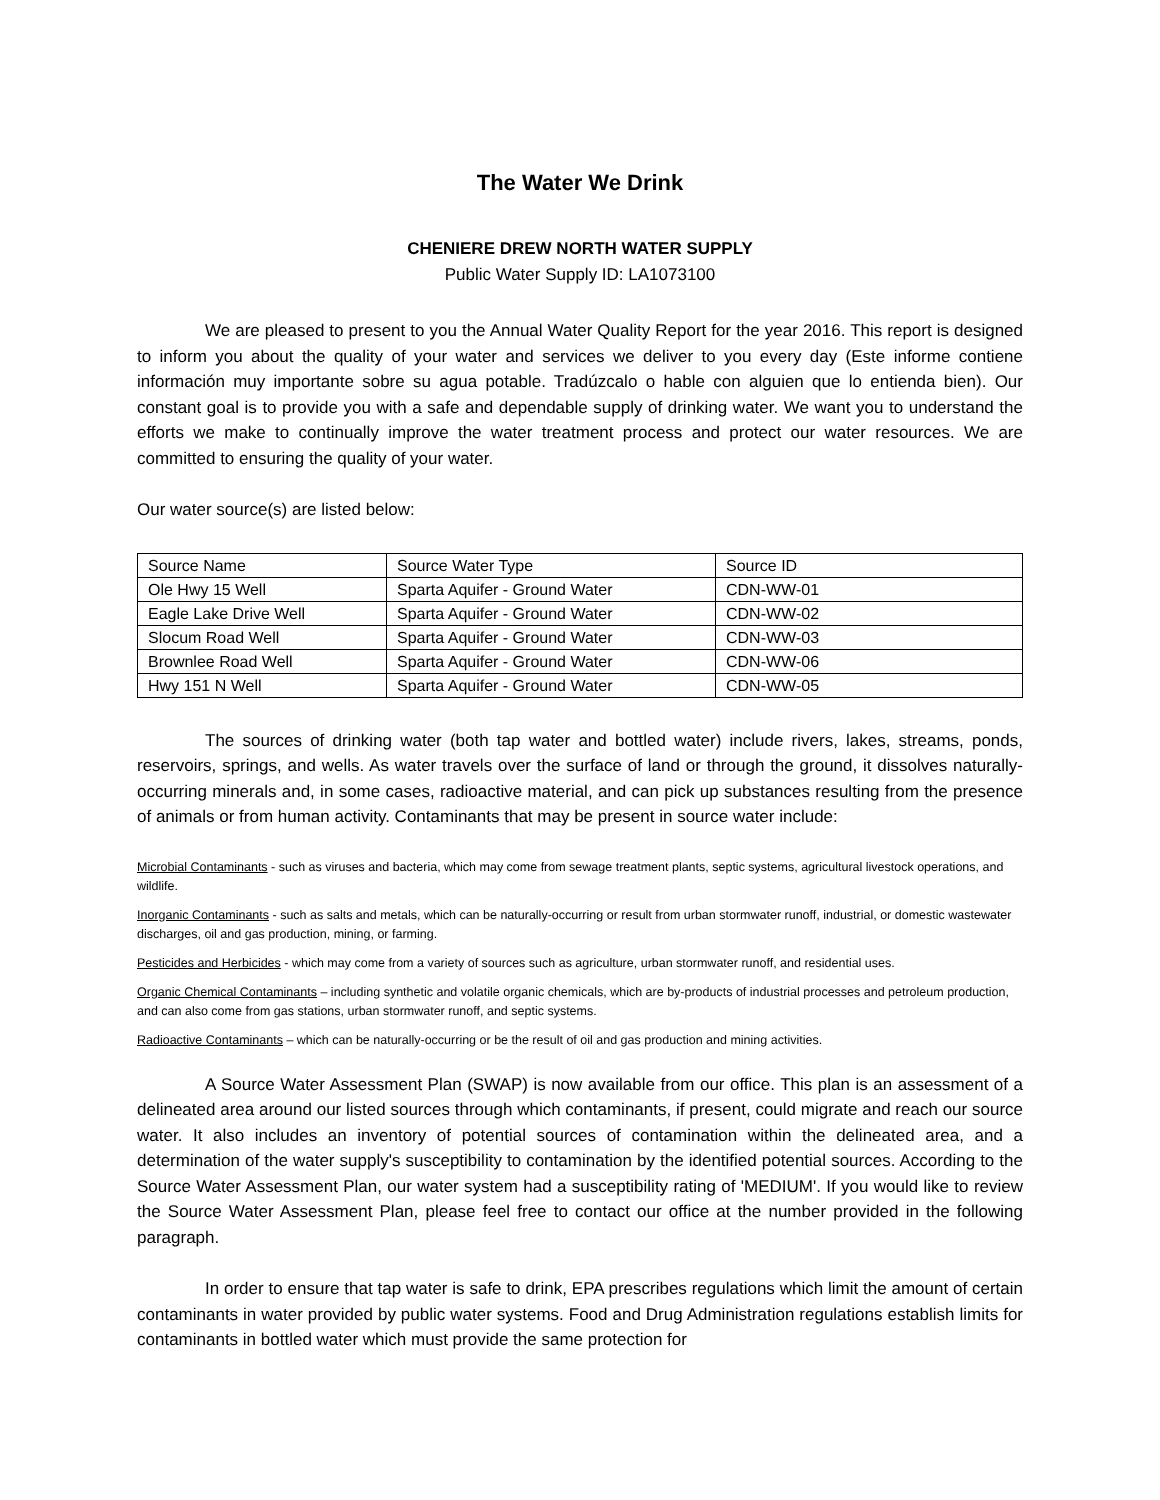The Water We Drink
CHENIERE DREW NORTH WATER SUPPLY
Public Water Supply ID: LA1073100
We are pleased to present to you the Annual Water Quality Report for the year 2016. This report is designed to inform you about the quality of your water and services we deliver to you every day (Este informe contiene información muy importante sobre su agua potable. Tradúzcalo o hable con alguien que lo entienda bien). Our constant goal is to provide you with a safe and dependable supply of drinking water. We want you to understand the efforts we make to continually improve the water treatment process and protect our water resources. We are committed to ensuring the quality of your water.
Our water source(s) are listed below:
| Source Name | Source Water Type | Source ID |
| Ole Hwy 15 Well | Sparta Aquifer - Ground Water | CDN-WW-01 |
| Eagle Lake Drive Well | Sparta Aquifer - Ground Water | CDN-WW-02 |
| Slocum Road Well | Sparta Aquifer - Ground Water | CDN-WW-03 |
| Brownlee Road Well | Sparta Aquifer - Ground Water | CDN-WW-06 |
| Hwy 151 N Well | Sparta Aquifer - Ground Water | CDN-WW-05 |
The sources of drinking water (both tap water and bottled water) include rivers, lakes, streams, ponds, reservoirs, springs, and wells. As water travels over the surface of land or through the ground, it dissolves naturally-occurring minerals and, in some cases, radioactive material, and can pick up substances resulting from the presence of animals or from human activity. Contaminants that may be present in source water include:
Microbial Contaminants - such as viruses and bacteria, which may come from sewage treatment plants, septic systems, agricultural livestock operations, and wildlife.
Inorganic Contaminants - such as salts and metals, which can be naturally-occurring or result from urban stormwater runoff, industrial, or domestic wastewater discharges, oil and gas production, mining, or farming.
Pesticides and Herbicides - which may come from a variety of sources such as agriculture, urban stormwater runoff, and residential uses.
Organic Chemical Contaminants – including synthetic and volatile organic chemicals, which are by-products of industrial processes and petroleum production, and can also come from gas stations, urban stormwater runoff, and septic systems.
Radioactive Contaminants – which can be naturally-occurring or be the result of oil and gas production and mining activities.
A Source Water Assessment Plan (SWAP) is now available from our office. This plan is an assessment of a delineated area around our listed sources through which contaminants, if present, could migrate and reach our source water. It also includes an inventory of potential sources of contamination within the delineated area, and a determination of the water supply's susceptibility to contamination by the identified potential sources. According to the Source Water Assessment Plan, our water system had a susceptibility rating of 'MEDIUM'. If you would like to review the Source Water Assessment Plan, please feel free to contact our office at the number provided in the following paragraph.
In order to ensure that tap water is safe to drink, EPA prescribes regulations which limit the amount of certain contaminants in water provided by public water systems. Food and Drug Administration regulations establish limits for contaminants in bottled water which must provide the same protection for